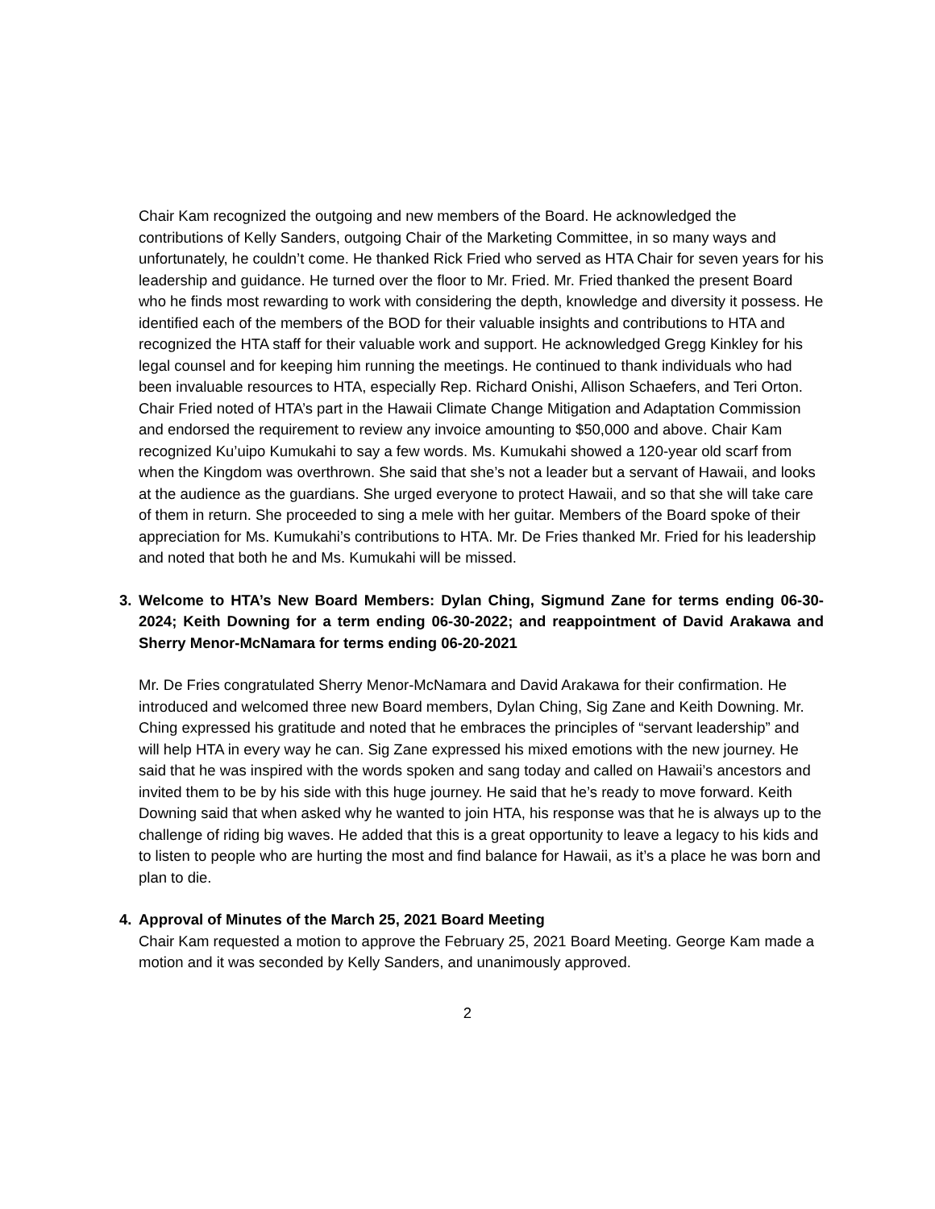Chair Kam recognized the outgoing and new members of the Board. He acknowledged the contributions of Kelly Sanders, outgoing Chair of the Marketing Committee, in so many ways and unfortunately, he couldn’t come. He thanked Rick Fried who served as HTA Chair for seven years for his leadership and guidance. He turned over the floor to Mr. Fried. Mr. Fried thanked the present Board who he finds most rewarding to work with considering the depth, knowledge and diversity it possess. He identified each of the members of the BOD for their valuable insights and contributions to HTA and recognized the HTA staff for their valuable work and support. He acknowledged Gregg Kinkley for his legal counsel and for keeping him running the meetings. He continued to thank individuals who had been invaluable resources to HTA, especially Rep. Richard Onishi, Allison Schaefers, and Teri Orton. Chair Fried noted of HTA’s part in the Hawaii Climate Change Mitigation and Adaptation Commission and endorsed the requirement to review any invoice amounting to $50,000 and above. Chair Kam recognized Ku’uipo Kumukahi to say a few words. Ms. Kumukahi showed a 120-year old scarf from when the Kingdom was overthrown. She said that she’s not a leader but a servant of Hawaii, and looks at the audience as the guardians. She urged everyone to protect Hawaii, and so that she will take care of them in return. She proceeded to sing a mele with her guitar. Members of the Board spoke of their appreciation for Ms. Kumukahi’s contributions to HTA. Mr. De Fries thanked Mr. Fried for his leadership and noted that both he and Ms. Kumukahi will be missed.
3. Welcome to HTA’s New Board Members: Dylan Ching, Sigmund Zane for terms ending 06-30-2024; Keith Downing for a term ending 06-30-2022; and reappointment of David Arakawa and Sherry Menor-McNamara for terms ending 06-20-2021
Mr. De Fries congratulated Sherry Menor-McNamara and David Arakawa for their confirmation. He introduced and welcomed three new Board members, Dylan Ching, Sig Zane and Keith Downing. Mr. Ching expressed his gratitude and noted that he embraces the principles of “servant leadership” and will help HTA in every way he can. Sig Zane expressed his mixed emotions with the new journey. He said that he was inspired with the words spoken and sang today and called on Hawaii’s ancestors and invited them to be by his side with this huge journey. He said that he’s ready to move forward. Keith Downing said that when asked why he wanted to join HTA, his response was that he is always up to the challenge of riding big waves. He added that this is a great opportunity to leave a legacy to his kids and to listen to people who are hurting the most and find balance for Hawaii, as it’s a place he was born and plan to die.
4. Approval of Minutes of the March 25, 2021 Board Meeting
Chair Kam requested a motion to approve the February 25, 2021 Board Meeting. George Kam made a motion and it was seconded by Kelly Sanders, and unanimously approved.
2